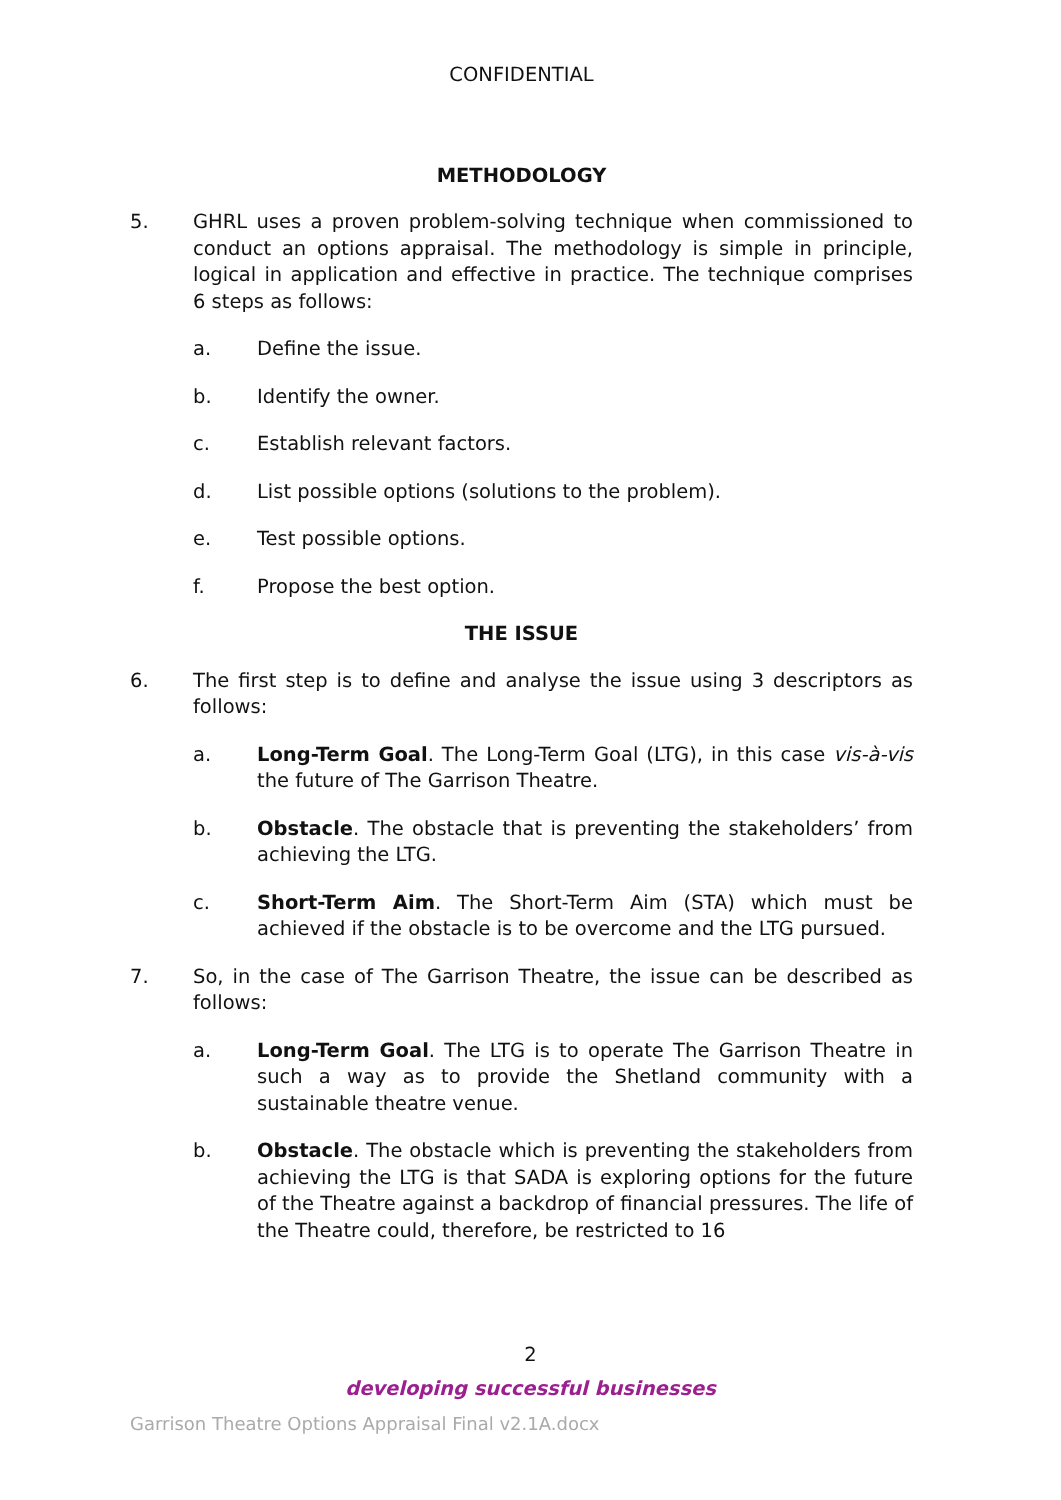CONFIDENTIAL
METHODOLOGY
5. GHRL uses a proven problem-solving technique when commissioned to conduct an options appraisal. The methodology is simple in principle, logical in application and effective in practice. The technique comprises 6 steps as follows:
a. Define the issue.
b. Identify the owner.
c. Establish relevant factors.
d. List possible options (solutions to the problem).
e. Test possible options.
f. Propose the best option.
THE ISSUE
6. The first step is to define and analyse the issue using 3 descriptors as follows:
a. Long-Term Goal. The Long-Term Goal (LTG), in this case vis-à-vis the future of The Garrison Theatre.
b. Obstacle. The obstacle that is preventing the stakeholders’ from achieving the LTG.
c. Short-Term Aim. The Short-Term Aim (STA) which must be achieved if the obstacle is to be overcome and the LTG pursued.
7. So, in the case of The Garrison Theatre, the issue can be described as follows:
a. Long-Term Goal. The LTG is to operate The Garrison Theatre in such a way as to provide the Shetland community with a sustainable theatre venue.
b. Obstacle. The obstacle which is preventing the stakeholders from achieving the LTG is that SADA is exploring options for the future of the Theatre against a backdrop of financial pressures. The life of the Theatre could, therefore, be restricted to 16
2
developing successful businesses
Garrison Theatre Options Appraisal Final v2.1A.docx